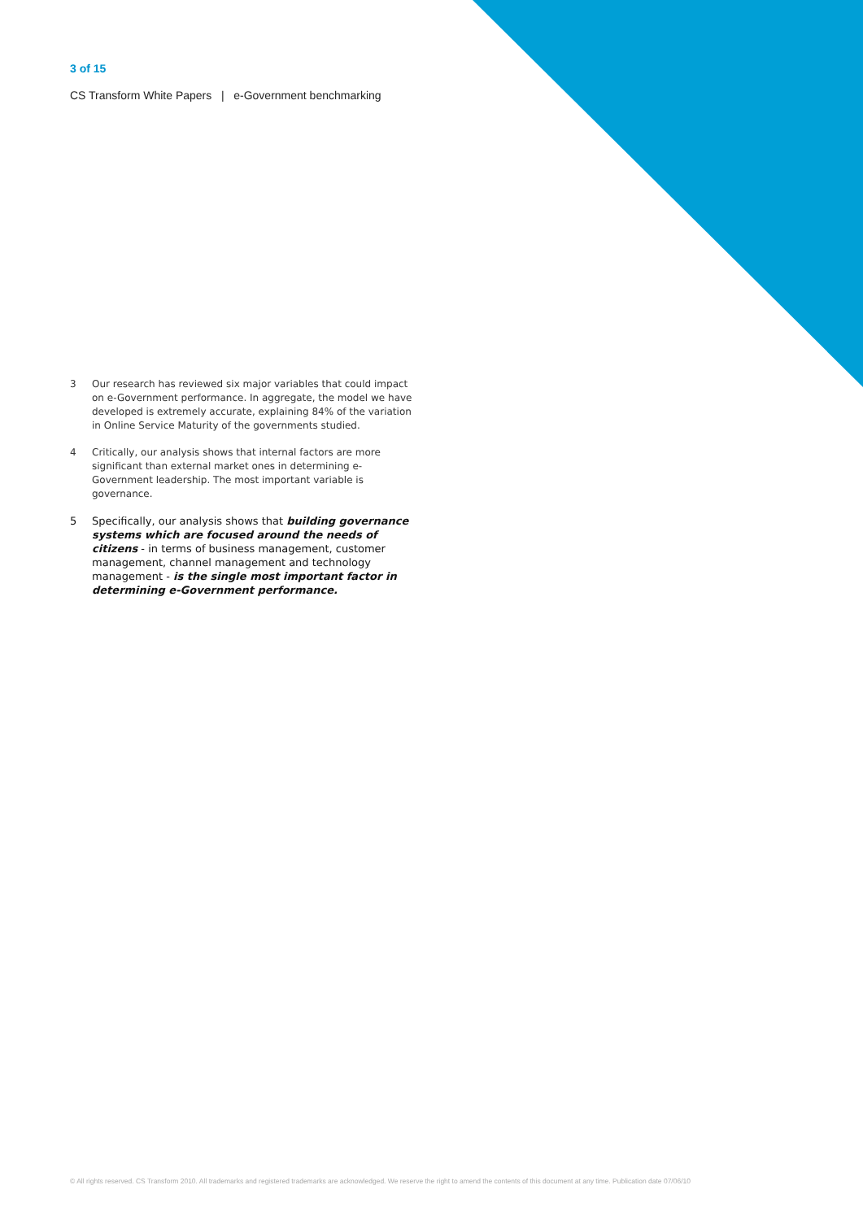3 of 15
CS Transform White Papers | e-Government benchmarking
3 Our research has reviewed six major variables that could impact on e-Government performance. In aggregate, the model we have developed is extremely accurate, explaining 84% of the variation in Online Service Maturity of the governments studied.
4 Critically, our analysis shows that internal factors are more significant than external market ones in determining e-Government leadership. The most important variable is governance.
5 Specifically, our analysis shows that building governance systems which are focused around the needs of citizens - in terms of business management, customer management, channel management and technology management - is the single most important factor in determining e-Government performance.
© All rights reserved. CS Transform 2010. All trademarks and registered trademarks are acknowledged. We reserve the right to amend the contents of this document at any time. Publication date 07/06/10